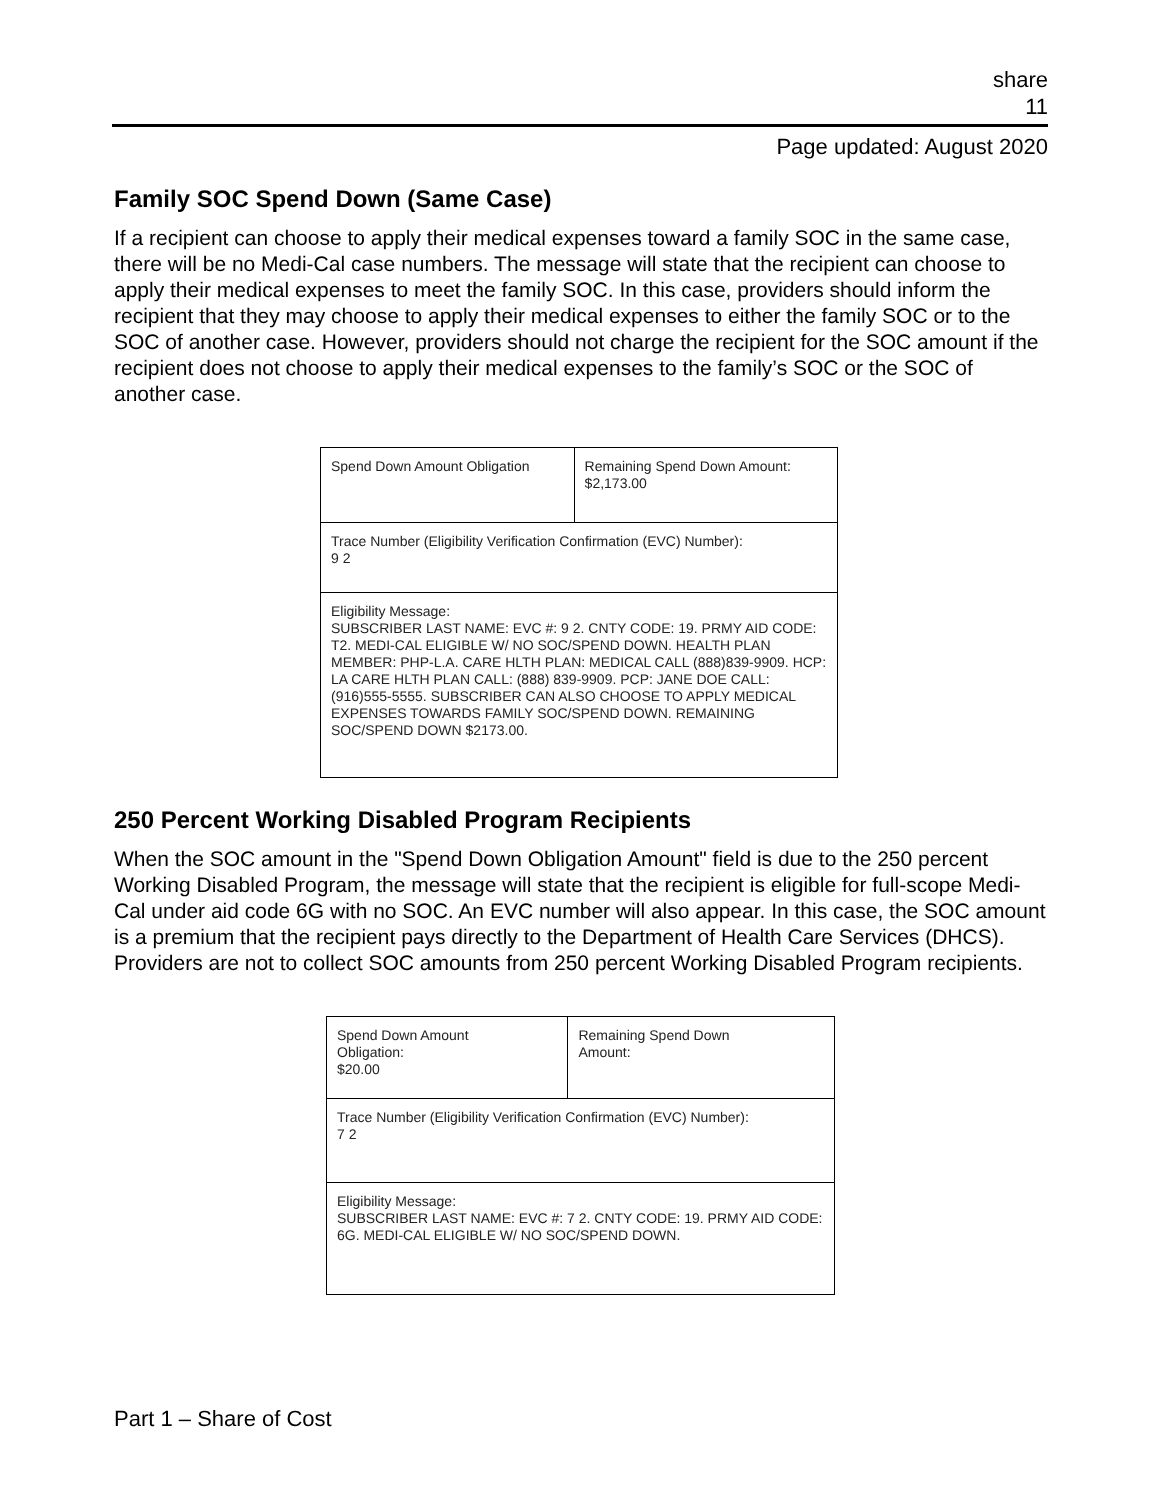share
11
Page updated: August 2020
Family SOC Spend Down (Same Case)
If a recipient can choose to apply their medical expenses toward a family SOC in the same case, there will be no Medi-Cal case numbers. The message will state that the recipient can choose to apply their medical expenses to meet the family SOC. In this case, providers should inform the recipient that they may choose to apply their medical expenses to either the family SOC or to the SOC of another case. However, providers should not charge the recipient for the SOC amount if the recipient does not choose to apply their medical expenses to the family’s SOC or the SOC of another case.
| Spend Down Amount Obligation | Remaining Spend Down Amount: $2,173.00 |
| Trace Number (Eligibility Verification Confirmation (EVC) Number): 9 2 | |
| Eligibility Message: SUBSCRIBER LAST NAME: EVC #: 9 2. CNTY CODE: 19. PRMY AID CODE: T2. MEDI-CAL ELIGIBLE W/ NO SOC/SPEND DOWN. HEALTH PLAN MEMBER: PHP-L.A. CARE HLTH PLAN: MEDICAL CALL (888)839-9909. HCP: LA CARE HLTH PLAN CALL: (888) 839-9909. PCP: JANE DOE CALL: (916)555-5555. SUBSCRIBER CAN ALSO CHOOSE TO APPLY MEDICAL EXPENSES TOWARDS FAMILY SOC/SPEND DOWN. REMAINING SOC/SPEND DOWN $2173.00. | |
250 Percent Working Disabled Program Recipients
When the SOC amount in the "Spend Down Obligation Amount" field is due to the 250 percent Working Disabled Program, the message will state that the recipient is eligible for full-scope Medi-Cal under aid code 6G with no SOC. An EVC number will also appear. In this case, the SOC amount is a premium that the recipient pays directly to the Department of Health Care Services (DHCS). Providers are not to collect SOC amounts from 250 percent Working Disabled Program recipients.
| Spend Down Amount Obligation: $20.00 | Remaining Spend Down Amount: |
| Trace Number (Eligibility Verification Confirmation (EVC) Number): 7 2 | |
| Eligibility Message: SUBSCRIBER LAST NAME: EVC #: 7 2. CNTY CODE: 19. PRMY AID CODE: 6G. MEDI-CAL ELIGIBLE W/ NO SOC/SPEND DOWN. | |
Part 1 – Share of Cost